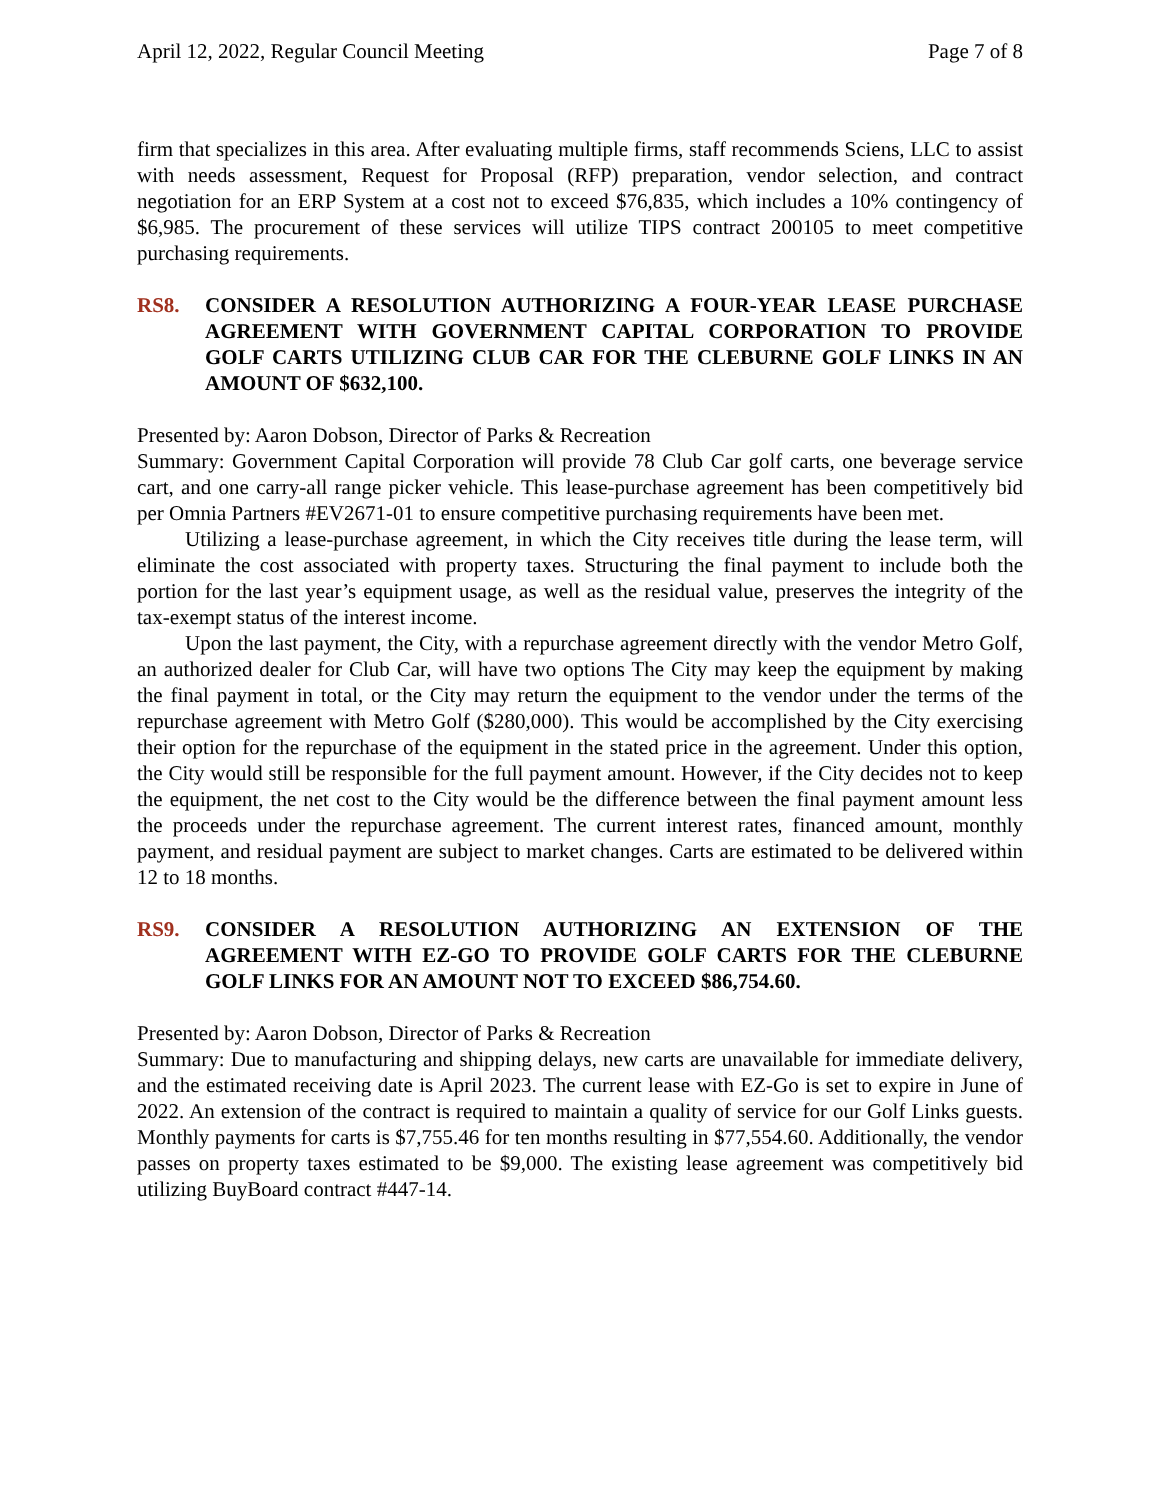April 12, 2022, Regular Council Meeting Page 7 of 8
firm that specializes in this area. After evaluating multiple firms, staff recommends Sciens, LLC to assist with needs assessment, Request for Proposal (RFP) preparation, vendor selection, and contract negotiation for an ERP System at a cost not to exceed $76,835, which includes a 10% contingency of $6,985. The procurement of these services will utilize TIPS contract 200105 to meet competitive purchasing requirements.
RS8. CONSIDER A RESOLUTION AUTHORIZING A FOUR-YEAR LEASE PURCHASE AGREEMENT WITH GOVERNMENT CAPITAL CORPORATION TO PROVIDE GOLF CARTS UTILIZING CLUB CAR FOR THE CLEBURNE GOLF LINKS IN AN AMOUNT OF $632,100.
Presented by: Aaron Dobson, Director of Parks & Recreation
Summary: Government Capital Corporation will provide 78 Club Car golf carts, one beverage service cart, and one carry-all range picker vehicle. This lease-purchase agreement has been competitively bid per Omnia Partners #EV2671-01 to ensure competitive purchasing requirements have been met.
Utilizing a lease-purchase agreement, in which the City receives title during the lease term, will eliminate the cost associated with property taxes. Structuring the final payment to include both the portion for the last year’s equipment usage, as well as the residual value, preserves the integrity of the tax-exempt status of the interest income.
Upon the last payment, the City, with a repurchase agreement directly with the vendor Metro Golf, an authorized dealer for Club Car, will have two options The City may keep the equipment by making the final payment in total, or the City may return the equipment to the vendor under the terms of the repurchase agreement with Metro Golf ($280,000). This would be accomplished by the City exercising their option for the repurchase of the equipment in the stated price in the agreement. Under this option, the City would still be responsible for the full payment amount. However, if the City decides not to keep the equipment, the net cost to the City would be the difference between the final payment amount less the proceeds under the repurchase agreement. The current interest rates, financed amount, monthly payment, and residual payment are subject to market changes. Carts are estimated to be delivered within 12 to 18 months.
RS9. CONSIDER A RESOLUTION AUTHORIZING AN EXTENSION OF THE AGREEMENT WITH EZ-GO TO PROVIDE GOLF CARTS FOR THE CLEBURNE GOLF LINKS FOR AN AMOUNT NOT TO EXCEED $86,754.60.
Presented by: Aaron Dobson, Director of Parks & Recreation
Summary: Due to manufacturing and shipping delays, new carts are unavailable for immediate delivery, and the estimated receiving date is April 2023. The current lease with EZ-Go is set to expire in June of 2022. An extension of the contract is required to maintain a quality of service for our Golf Links guests. Monthly payments for carts is $7,755.46 for ten months resulting in $77,554.60. Additionally, the vendor passes on property taxes estimated to be $9,000. The existing lease agreement was competitively bid utilizing BuyBoard contract #447-14.